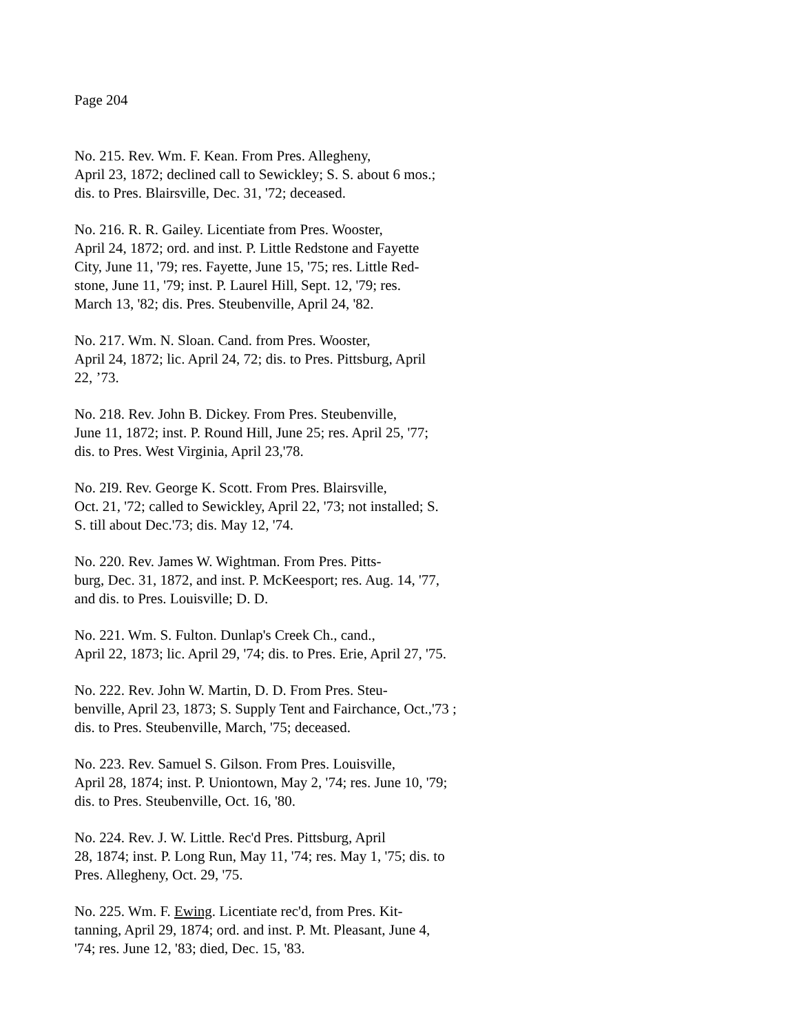Page 204
No. 215. Rev. Wm. F. Kean. From Pres. Allegheny,
April 23, 1872; declined call to Sewickley; S. S. about 6 mos.;
dis. to Pres. Blairsville, Dec. 31, '72; deceased.
No. 216. R. R. Gailey. Licentiate from Pres. Wooster,
April 24, 1872; ord. and inst. P. Little Redstone and Fayette
City, June 11, '79; res. Fayette, June 15, '75; res. Little Red-
stone, June 11, '79; inst. P. Laurel Hill, Sept. 12, '79; res.
March 13, '82; dis. Pres. Steubenville, April 24, '82.
No. 217. Wm. N. Sloan. Cand. from Pres. Wooster,
April 24, 1872; lic. April 24, 72; dis. to Pres. Pittsburg, April
22, ’73.
No. 218. Rev. John B. Dickey. From Pres. Steubenville,
June 11, 1872; inst. P. Round Hill, June 25; res. April 25, '77;
dis. to Pres. West Virginia, April 23,'78.
No. 2I9. Rev. George K. Scott. From Pres. Blairsville,
Oct. 21, '72; called to Sewickley, April 22, '73; not installed; S.
S. till about Dec.'73; dis. May 12, '74.
No. 220. Rev. James W. Wightman. From Pres. Pitts-
burg, Dec. 31, 1872, and inst. P. McKeesport; res. Aug. 14, '77,
and dis. to Pres. Louisville; D. D.
No. 221. Wm. S. Fulton. Dunlap's Creek Ch., cand.,
April 22, 1873; lic. April 29, '74; dis. to Pres. Erie, April 27, '75.
No. 222. Rev. John W. Martin, D. D. From Pres. Steu-
benville, April 23, 1873; S. Supply Tent and Fairchance, Oct.,'73 ;
dis. to Pres. Steubenville, March, '75; deceased.
No. 223. Rev. Samuel S. Gilson. From Pres. Louisville,
April 28, 1874; inst. P. Uniontown, May 2, '74; res. June 10, '79;
dis. to Pres. Steubenville, Oct. 16, '80.
No. 224. Rev. J. W. Little. Rec'd Pres. Pittsburg, April
28, 1874; inst. P. Long Run, May 11, '74; res. May 1, '75; dis. to
Pres. Allegheny, Oct. 29, '75.
No. 225. Wm. F. Ewing. Licentiate rec'd, from Pres. Kit-
tanning, April 29, 1874; ord. and inst. P. Mt. Pleasant, June 4,
'74; res. June 12, '83; died, Dec. 15, '83.